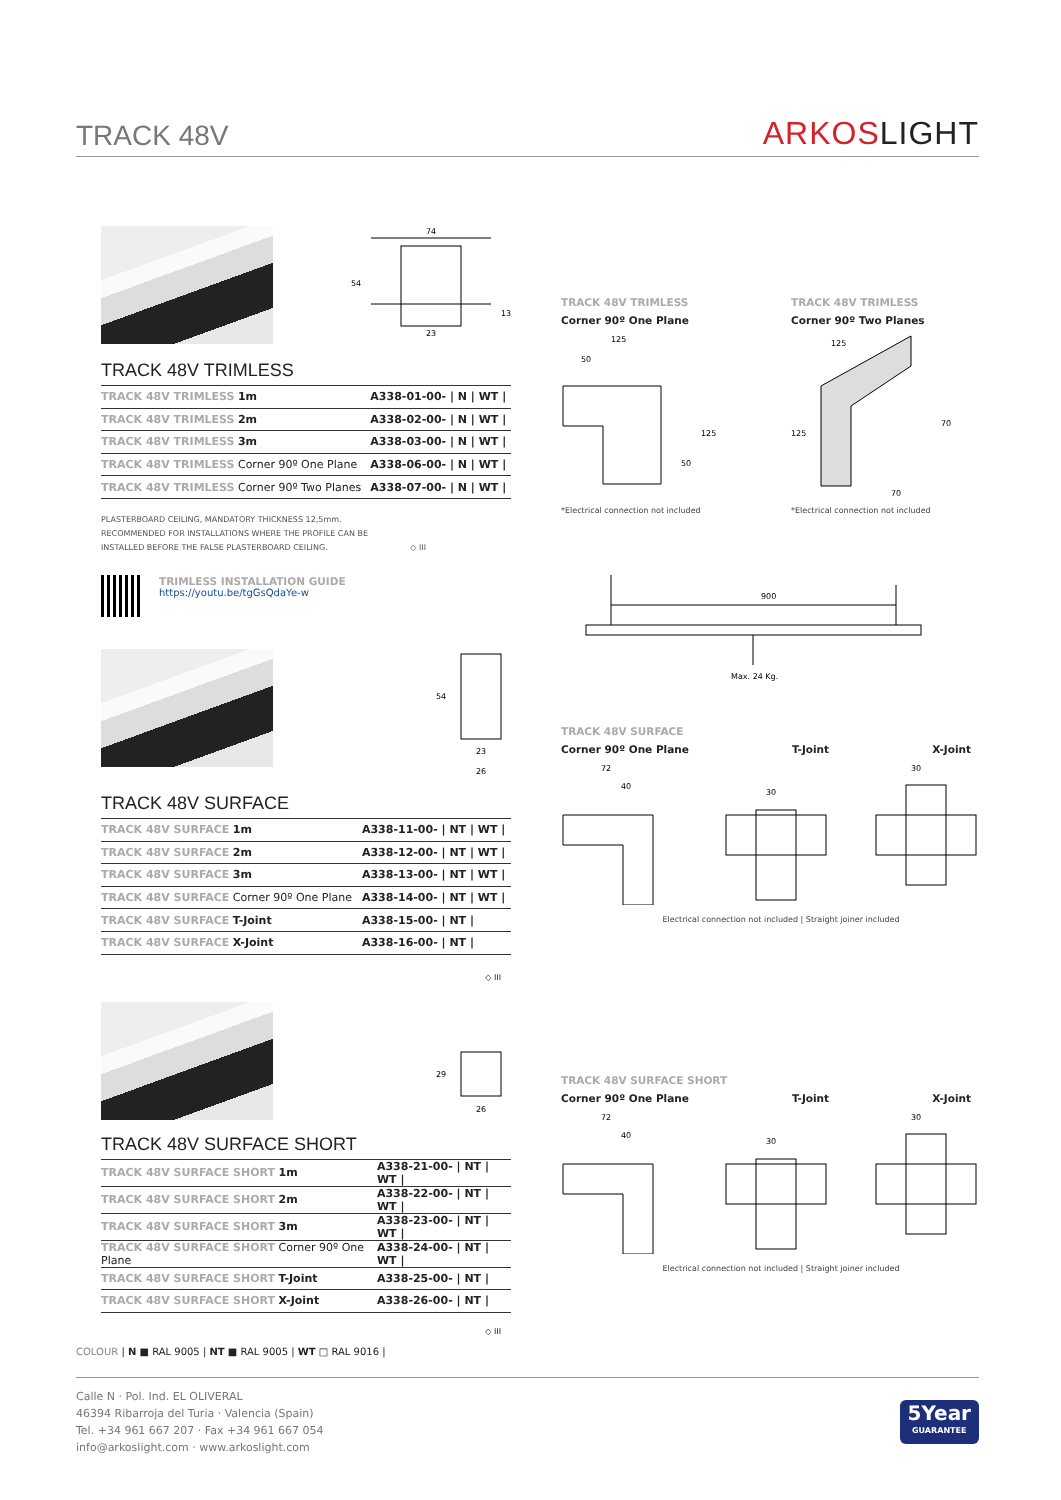TRACK 48V
ARKOSLIGHT
74
54
23
13
TRACK 48V TRIMLESS
| TRACK 48V TRIMLESS 1m | A338-01-00- / N / WT / |
| TRACK 48V TRIMLESS 2m | A338-02-00- / N / WT / |
| TRACK 48V TRIMLESS 3m | A338-03-00- / N / WT / |
| TRACK 48V TRIMLESS Corner 90º One Plane | A338-06-00- / N / WT / |
| TRACK 48V TRIMLESS Corner 90º Two Planes | A338-07-00- / N / WT / |
PLASTERBOARD CEILING, MANDATORY THICKNESS 12,5mm.
RECOMMENDED FOR INSTALLATIONS WHERE THE PROFILE CAN BE
INSTALLED BEFORE THE FALSE PLASTERBOARD CEILING. ◇ III
TRIMLESS INSTALLATION GUIDE
https://youtu.be/tgGsQdaYe-w
54
23
26
TRACK 48V SURFACE
| TRACK 48V SURFACE 1m | A338-11-00- / NT / WT / |
| TRACK 48V SURFACE 2m | A338-12-00- / NT / WT / |
| TRACK 48V SURFACE 3m | A338-13-00- / NT / WT / |
| TRACK 48V SURFACE Corner 90º One Plane | A338-14-00- / NT / WT / |
| TRACK 48V SURFACE T-Joint | A338-15-00- / NT / |
| TRACK 48V SURFACE X-Joint | A338-16-00- / NT / |
◇ III
29
26
TRACK 48V SURFACE SHORT
| TRACK 48V SURFACE SHORT 1m | A338-21-00- / NT / WT / |
| TRACK 48V SURFACE SHORT 2m | A338-22-00- / NT / WT / |
| TRACK 48V SURFACE SHORT 3m | A338-23-00- / NT / WT / |
| TRACK 48V SURFACE SHORT Corner 90º One Plane | A338-24-00- / NT / WT / |
| TRACK 48V SURFACE SHORT T-Joint | A338-25-00- / NT / |
| TRACK 48V SURFACE SHORT X-Joint | A338-26-00- / NT / |
◇ III
TRACK 48V TRIMLESS
Corner 90º One Plane
125
50
125
50
*Electrical connection not included
TRACK 48V TRIMLESS
Corner 90º Two Planes
125
125
70
70
*Electrical connection not included
900
Max. 24 Kg.
TRACK 48V SURFACE
Corner 90º One Plane T-Joint X-Joint
72
40
30
30
Electrical connection not included | Straight joiner included
TRACK 48V SURFACE SHORT
Corner 90º One Plane T-Joint X-Joint
72
40
30
30
Electrical connection not included | Straight joiner included
COLOUR | N ■ RAL 9005 | NT ■ RAL 9005 | WT □ RAL 9016 |
Calle N · Pol. Ind. EL OLIVERAL
46394 Ribarroja del Turia · Valencia (Spain)
Tel. +34 961 667 207 · Fax +34 961 667 054
info@arkoslight.com · www.arkoslight.com
5Year
GUARANTEE